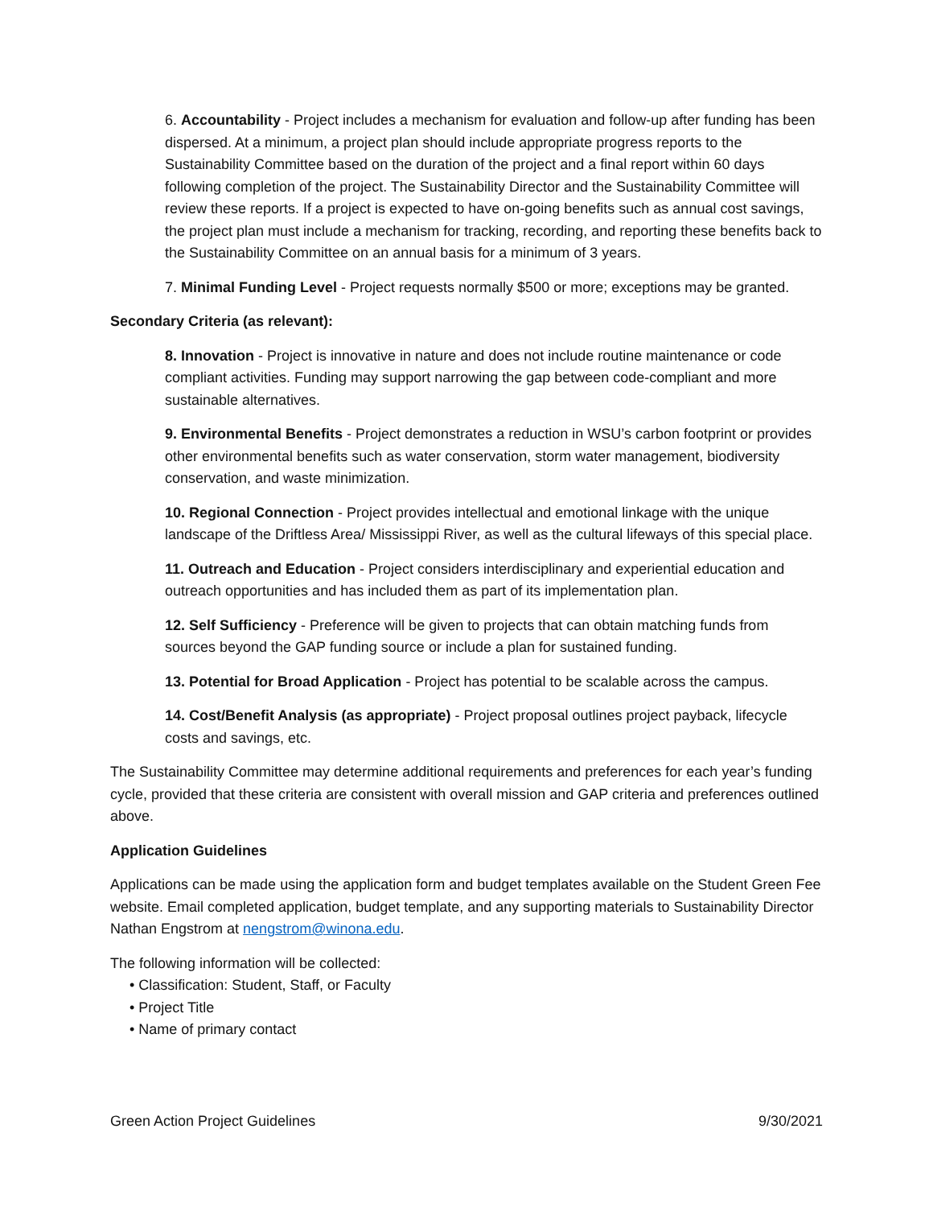6. Accountability - Project includes a mechanism for evaluation and follow-up after funding has been dispersed. At a minimum, a project plan should include appropriate progress reports to the Sustainability Committee based on the duration of the project and a final report within 60 days following completion of the project. The Sustainability Director and the Sustainability Committee will review these reports. If a project is expected to have on-going benefits such as annual cost savings, the project plan must include a mechanism for tracking, recording, and reporting these benefits back to the Sustainability Committee on an annual basis for a minimum of 3 years.
7. Minimal Funding Level - Project requests normally $500 or more; exceptions may be granted.
Secondary Criteria (as relevant):
8. Innovation - Project is innovative in nature and does not include routine maintenance or code compliant activities. Funding may support narrowing the gap between code-compliant and more sustainable alternatives.
9. Environmental Benefits - Project demonstrates a reduction in WSU’s carbon footprint or provides other environmental benefits such as water conservation, storm water management, biodiversity conservation, and waste minimization.
10. Regional Connection - Project provides intellectual and emotional linkage with the unique landscape of the Driftless Area/ Mississippi River, as well as the cultural lifeways of this special place.
11. Outreach and Education - Project considers interdisciplinary and experiential education and outreach opportunities and has included them as part of its implementation plan.
12. Self Sufficiency - Preference will be given to projects that can obtain matching funds from sources beyond the GAP funding source or include a plan for sustained funding.
13. Potential for Broad Application - Project has potential to be scalable across the campus.
14. Cost/Benefit Analysis (as appropriate) - Project proposal outlines project payback, lifecycle costs and savings, etc.
The Sustainability Committee may determine additional requirements and preferences for each year’s funding cycle, provided that these criteria are consistent with overall mission and GAP criteria and preferences outlined above.
Application Guidelines
Applications can be made using the application form and budget templates available on the Student Green Fee website. Email completed application, budget template, and any supporting materials to Sustainability Director Nathan Engstrom at nengstrom@winona.edu.
The following information will be collected:
• Classification: Student, Staff, or Faculty
• Project Title
• Name of primary contact
Green Action Project Guidelines 9/30/2021